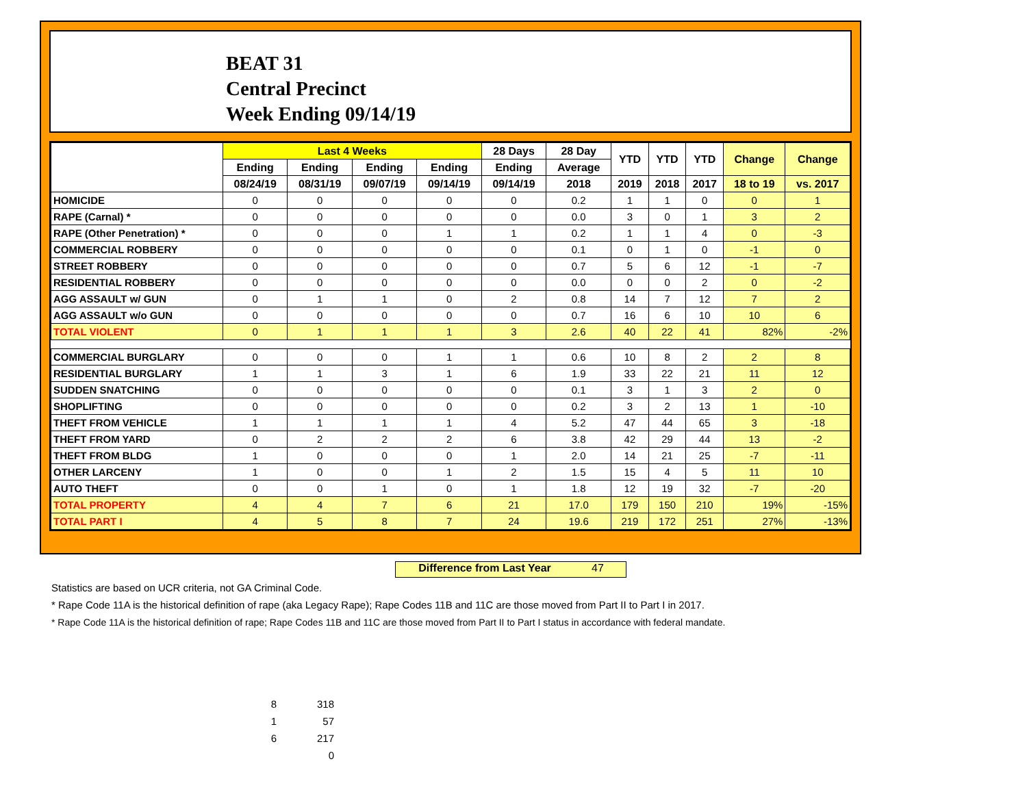BEAT 31
Central Precinct
Week Ending 09/14/19
| | Last 4 Weeks | | | | 28 Days | 28 Day | YTD | YTD | YTD | Change | Change |
| --- | --- | --- | --- | --- | --- | --- | --- | --- | --- | --- | --- |
| | Ending | Ending | Ending | Ending | Ending | Average | | | | | |
| | 08/24/19 | 08/31/19 | 09/07/19 | 09/14/19 | 09/14/19 | 2018 | 2019 | 2018 | 2017 | 18 to 19 | vs. 2017 |
| HOMICIDE | 0 | 0 | 0 | 0 | 0 | 0.2 | 1 | 1 | 0 | 0 | 1 |
| RAPE (Carnal) * | 0 | 0 | 0 | 0 | 0 | 0.0 | 3 | 0 | 1 | 3 | 2 |
| RAPE (Other Penetration) * | 0 | 0 | 0 | 1 | 1 | 0.2 | 1 | 1 | 4 | 0 | -3 |
| COMMERCIAL ROBBERY | 0 | 0 | 0 | 0 | 0 | 0.1 | 0 | 1 | 0 | -1 | 0 |
| STREET ROBBERY | 0 | 0 | 0 | 0 | 0 | 0.7 | 5 | 6 | 12 | -1 | -7 |
| RESIDENTIAL ROBBERY | 0 | 0 | 0 | 0 | 0 | 0.0 | 0 | 0 | 2 | 0 | -2 |
| AGG ASSAULT w/ GUN | 0 | 1 | 1 | 0 | 2 | 0.8 | 14 | 7 | 12 | 7 | 2 |
| AGG ASSAULT w/o GUN | 0 | 0 | 0 | 0 | 0 | 0.7 | 16 | 6 | 10 | 10 | 6 |
| TOTAL VIOLENT | 0 | 1 | 1 | 1 | 3 | 2.6 | 40 | 22 | 41 | 82% | -2% |
| COMMERCIAL BURGLARY | 0 | 0 | 0 | 1 | 1 | 0.6 | 10 | 8 | 2 | 2 | 8 |
| RESIDENTIAL BURGLARY | 1 | 1 | 3 | 1 | 6 | 1.9 | 33 | 22 | 21 | 11 | 12 |
| SUDDEN SNATCHING | 0 | 0 | 0 | 0 | 0 | 0.1 | 3 | 1 | 3 | 2 | 0 |
| SHOPLIFTING | 0 | 0 | 0 | 0 | 0 | 0.2 | 3 | 2 | 13 | 1 | -10 |
| THEFT FROM VEHICLE | 1 | 1 | 1 | 1 | 4 | 5.2 | 47 | 44 | 65 | 3 | -18 |
| THEFT FROM YARD | 0 | 2 | 2 | 2 | 6 | 3.8 | 42 | 29 | 44 | 13 | -2 |
| THEFT FROM BLDG | 1 | 0 | 0 | 0 | 1 | 2.0 | 14 | 21 | 25 | -7 | -11 |
| OTHER LARCENY | 1 | 0 | 0 | 1 | 2 | 1.5 | 15 | 4 | 5 | 11 | 10 |
| AUTO THEFT | 0 | 0 | 1 | 0 | 1 | 1.8 | 12 | 19 | 32 | -7 | -20 |
| TOTAL PROPERTY | 4 | 4 | 7 | 6 | 21 | 17.0 | 179 | 150 | 210 | 19% | -15% |
| TOTAL PART I | 4 | 5 | 8 | 7 | 24 | 19.6 | 219 | 172 | 251 | 27% | -13% |
Difference from Last Year 47
Statistics are based on UCR criteria, not GA Criminal Code.
* Rape Code 11A is the historical definition of rape (aka Legacy Rape); Rape Codes 11B and 11C are those moved from Part II to Part I in 2017.
* Rape Code 11A is the historical definition of rape; Rape Codes 11B and 11C are those moved from Part II to Part I status in accordance with federal mandate.
8 318
1 57
6 217
0